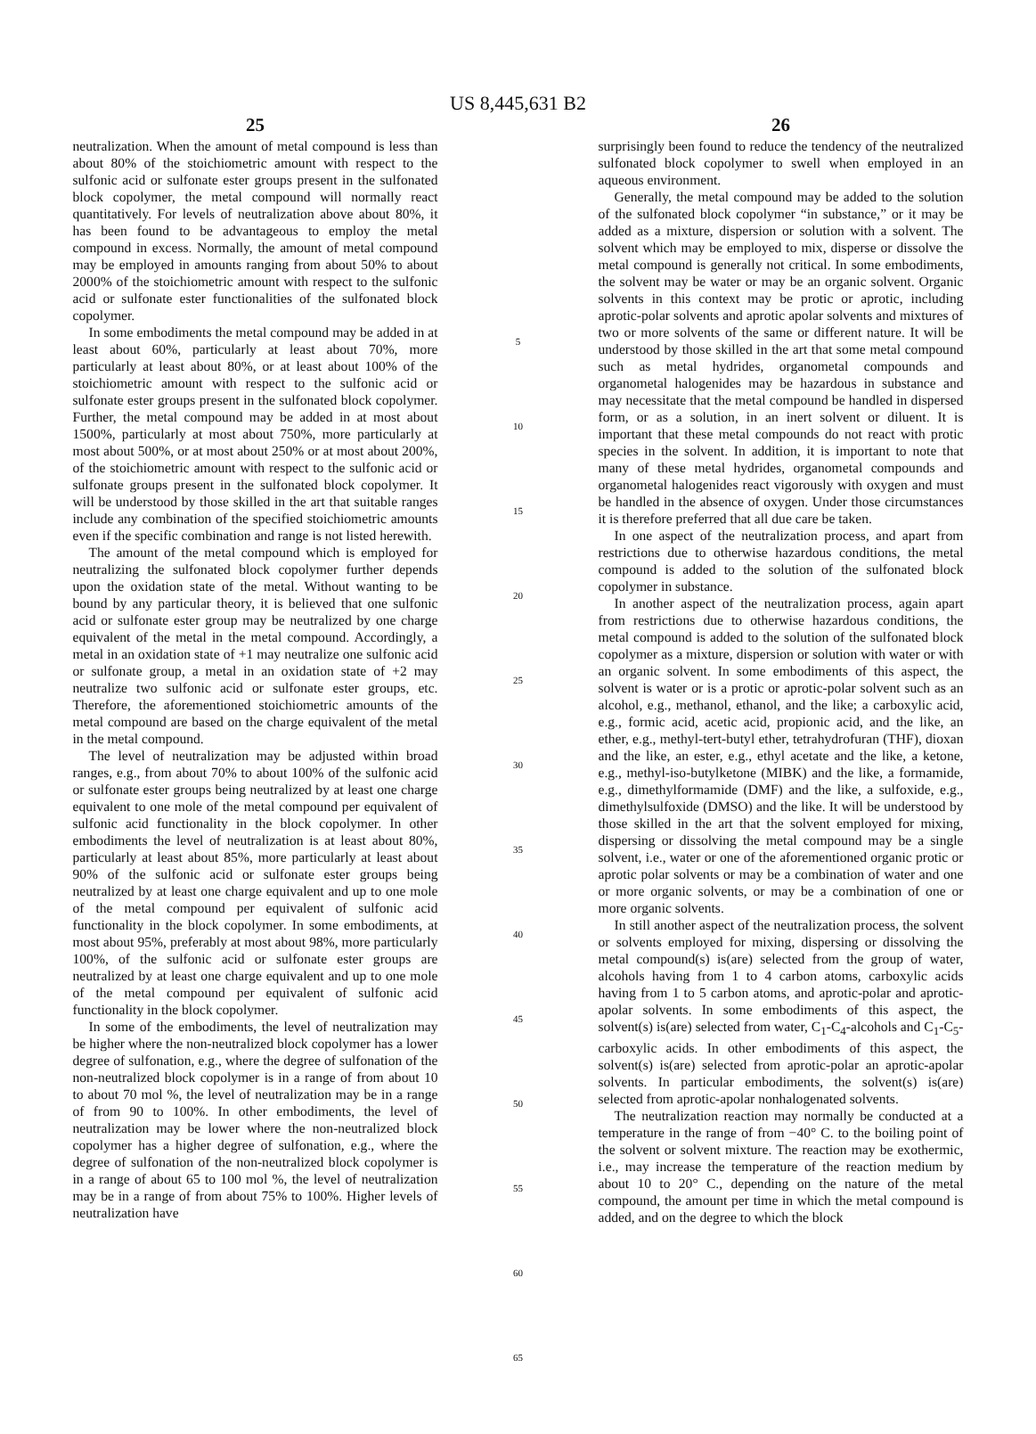US 8,445,631 B2
25
neutralization. When the amount of metal compound is less than about 80% of the stoichiometric amount with respect to the sulfonic acid or sulfonate ester groups present in the sulfonated block copolymer, the metal compound will normally react quantitatively. For levels of neutralization above about 80%, it has been found to be advantageous to employ the metal compound in excess. Normally, the amount of metal compound may be employed in amounts ranging from about 50% to about 2000% of the stoichiometric amount with respect to the sulfonic acid or sulfonate ester functionalities of the sulfonated block copolymer.
In some embodiments the metal compound may be added in at least about 60%, particularly at least about 70%, more particularly at least about 80%, or at least about 100% of the stoichiometric amount with respect to the sulfonic acid or sulfonate ester groups present in the sulfonated block copolymer. Further, the metal compound may be added in at most about 1500%, particularly at most about 750%, more particularly at most about 500%, or at most about 250% or at most about 200%, of the stoichiometric amount with respect to the sulfonic acid or sulfonate groups present in the sulfonated block copolymer. It will be understood by those skilled in the art that suitable ranges include any combination of the specified stoichiometric amounts even if the specific combination and range is not listed herewith.
The amount of the metal compound which is employed for neutralizing the sulfonated block copolymer further depends upon the oxidation state of the metal. Without wanting to be bound by any particular theory, it is believed that one sulfonic acid or sulfonate ester group may be neutralized by one charge equivalent of the metal in the metal compound. Accordingly, a metal in an oxidation state of +1 may neutralize one sulfonic acid or sulfonate group, a metal in an oxidation state of +2 may neutralize two sulfonic acid or sulfonate ester groups, etc. Therefore, the aforementioned stoichiometric amounts of the metal compound are based on the charge equivalent of the metal in the metal compound.
The level of neutralization may be adjusted within broad ranges, e.g., from about 70% to about 100% of the sulfonic acid or sulfonate ester groups being neutralized by at least one charge equivalent to one mole of the metal compound per equivalent of sulfonic acid functionality in the block copolymer. In other embodiments the level of neutralization is at least about 80%, particularly at least about 85%, more particularly at least about 90% of the sulfonic acid or sulfonate ester groups being neutralized by at least one charge equivalent and up to one mole of the metal compound per equivalent of sulfonic acid functionality in the block copolymer. In some embodiments, at most about 95%, preferably at most about 98%, more particularly 100%, of the sulfonic acid or sulfonate ester groups are neutralized by at least one charge equivalent and up to one mole of the metal compound per equivalent of sulfonic acid functionality in the block copolymer.
In some of the embodiments, the level of neutralization may be higher where the non-neutralized block copolymer has a lower degree of sulfonation, e.g., where the degree of sulfonation of the non-neutralized block copolymer is in a range of from about 10 to about 70 mol %, the level of neutralization may be in a range of from 90 to 100%. In other embodiments, the level of neutralization may be lower where the non-neutralized block copolymer has a higher degree of sulfonation, e.g., where the degree of sulfonation of the non-neutralized block copolymer is in a range of about 65 to 100 mol %, the level of neutralization may be in a range of from about 75% to 100%. Higher levels of neutralization have
5
10
15
20
25
30
35
40
45
50
55
60
65
26
surprisingly been found to reduce the tendency of the neutralized sulfonated block copolymer to swell when employed in an aqueous environment.
Generally, the metal compound may be added to the solution of the sulfonated block copolymer “in substance,” or it may be added as a mixture, dispersion or solution with a solvent. The solvent which may be employed to mix, disperse or dissolve the metal compound is generally not critical. In some embodiments, the solvent may be water or may be an organic solvent. Organic solvents in this context may be protic or aprotic, including aprotic-polar solvents and aprotic apolar solvents and mixtures of two or more solvents of the same or different nature. It will be understood by those skilled in the art that some metal compound such as metal hydrides, organometal compounds and organometal halogenides may be hazardous in substance and may necessitate that the metal compound be handled in dispersed form, or as a solution, in an inert solvent or diluent. It is important that these metal compounds do not react with protic species in the solvent. In addition, it is important to note that many of these metal hydrides, organometal compounds and organometal halogenides react vigorously with oxygen and must be handled in the absence of oxygen. Under those circumstances it is therefore preferred that all due care be taken.
In one aspect of the neutralization process, and apart from restrictions due to otherwise hazardous conditions, the metal compound is added to the solution of the sulfonated block copolymer in substance.
In another aspect of the neutralization process, again apart from restrictions due to otherwise hazardous conditions, the metal compound is added to the solution of the sulfonated block copolymer as a mixture, dispersion or solution with water or with an organic solvent. In some embodiments of this aspect, the solvent is water or is a protic or aprotic-polar solvent such as an alcohol, e.g., methanol, ethanol, and the like; a carboxylic acid, e.g., formic acid, acetic acid, propionic acid, and the like, an ether, e.g., methyl-tert-butyl ether, tetrahydrofuran (THF), dioxan and the like, an ester, e.g., ethyl acetate and the like, a ketone, e.g., methyl-iso-butylketone (MIBK) and the like, a formamide, e.g., dimethylformamide (DMF) and the like, a sulfoxide, e.g., dimethylsulfoxide (DMSO) and the like. It will be understood by those skilled in the art that the solvent employed for mixing, dispersing or dissolving the metal compound may be a single solvent, i.e., water or one of the aforementioned organic protic or aprotic polar solvents or may be a combination of water and one or more organic solvents, or may be a combination of one or more organic solvents.
In still another aspect of the neutralization process, the solvent or solvents employed for mixing, dispersing or dissolving the metal compound(s) is(are) selected from the group of water, alcohols having from 1 to 4 carbon atoms, carboxylic acids having from 1 to 5 carbon atoms, and aprotic-polar and aprotic-apolar solvents. In some embodiments of this aspect, the solvent(s) is(are) selected from water, C<sub>1</sub>-C<sub>4</sub>-alcohols and C<sub>1</sub>-C<sub>5</sub>-carboxylic acids. In other embodiments of this aspect, the solvent(s) is(are) selected from aprotic-polar an aprotic-apolar solvents. In particular embodiments, the solvent(s) is(are) selected from aprotic-apolar nonhalogenated solvents.
The neutralization reaction may normally be conducted at a temperature in the range of from −40° C. to the boiling point of the solvent or solvent mixture. The reaction may be exothermic, i.e., may increase the temperature of the reaction medium by about 10 to 20° C., depending on the nature of the metal compound, the amount per time in which the metal compound is added, and on the degree to which the block